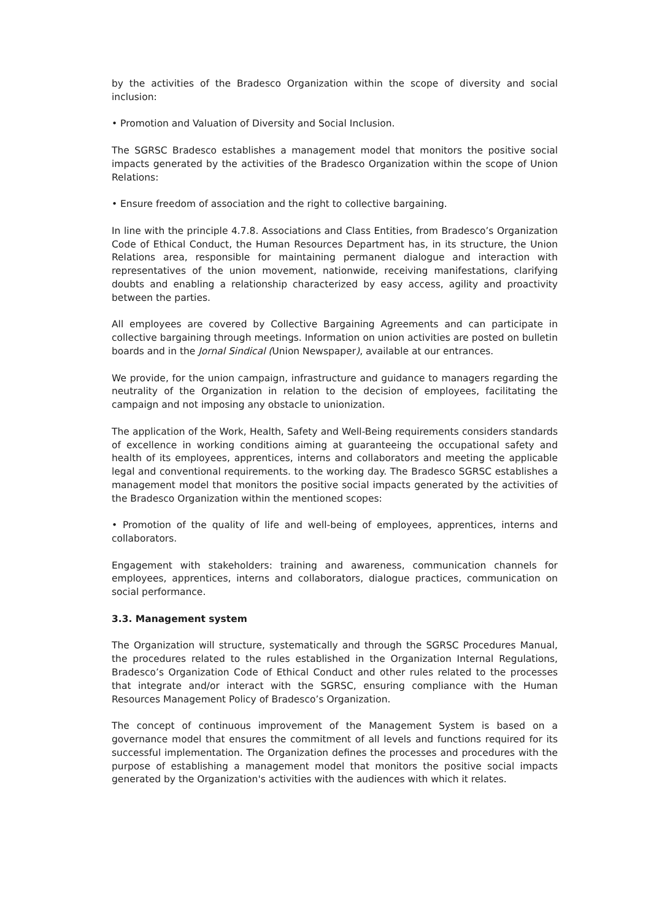by the activities of the Bradesco Organization within the scope of diversity and social inclusion:
• Promotion and Valuation of Diversity and Social Inclusion.
The SGRSC Bradesco establishes a management model that monitors the positive social impacts generated by the activities of the Bradesco Organization within the scope of Union Relations:
• Ensure freedom of association and the right to collective bargaining.
In line with the principle 4.7.8. Associations and Class Entities, from Bradesco’s Organization Code of Ethical Conduct, the Human Resources Department has, in its structure, the Union Relations area, responsible for maintaining permanent dialogue and interaction with representatives of the union movement, nationwide, receiving manifestations, clarifying doubts and enabling a relationship characterized by easy access, agility and proactivity between the parties.
All employees are covered by Collective Bargaining Agreements and can participate in collective bargaining through meetings. Information on union activities are posted on bulletin boards and in the Jornal Sindical (Union Newspaper), available at our entrances.
We provide, for the union campaign, infrastructure and guidance to managers regarding the neutrality of the Organization in relation to the decision of employees, facilitating the campaign and not imposing any obstacle to unionization.
The application of the Work, Health, Safety and Well-Being requirements considers standards of excellence in working conditions aiming at guaranteeing the occupational safety and health of its employees, apprentices, interns and collaborators and meeting the applicable legal and conventional requirements. to the working day. The Bradesco SGRSC establishes a management model that monitors the positive social impacts generated by the activities of the Bradesco Organization within the mentioned scopes:
• Promotion of the quality of life and well-being of employees, apprentices, interns and collaborators.
Engagement with stakeholders: training and awareness, communication channels for employees, apprentices, interns and collaborators, dialogue practices, communication on social performance.
3.3. Management system
The Organization will structure, systematically and through the SGRSC Procedures Manual, the procedures related to the rules established in the Organization Internal Regulations, Bradesco’s Organization Code of Ethical Conduct and other rules related to the processes that integrate and/or interact with the SGRSC, ensuring compliance with the Human Resources Management Policy of Bradesco’s Organization.
The concept of continuous improvement of the Management System is based on a governance model that ensures the commitment of all levels and functions required for its successful implementation. The Organization defines the processes and procedures with the purpose of establishing a management model that monitors the positive social impacts generated by the Organization's activities with the audiences with which it relates.